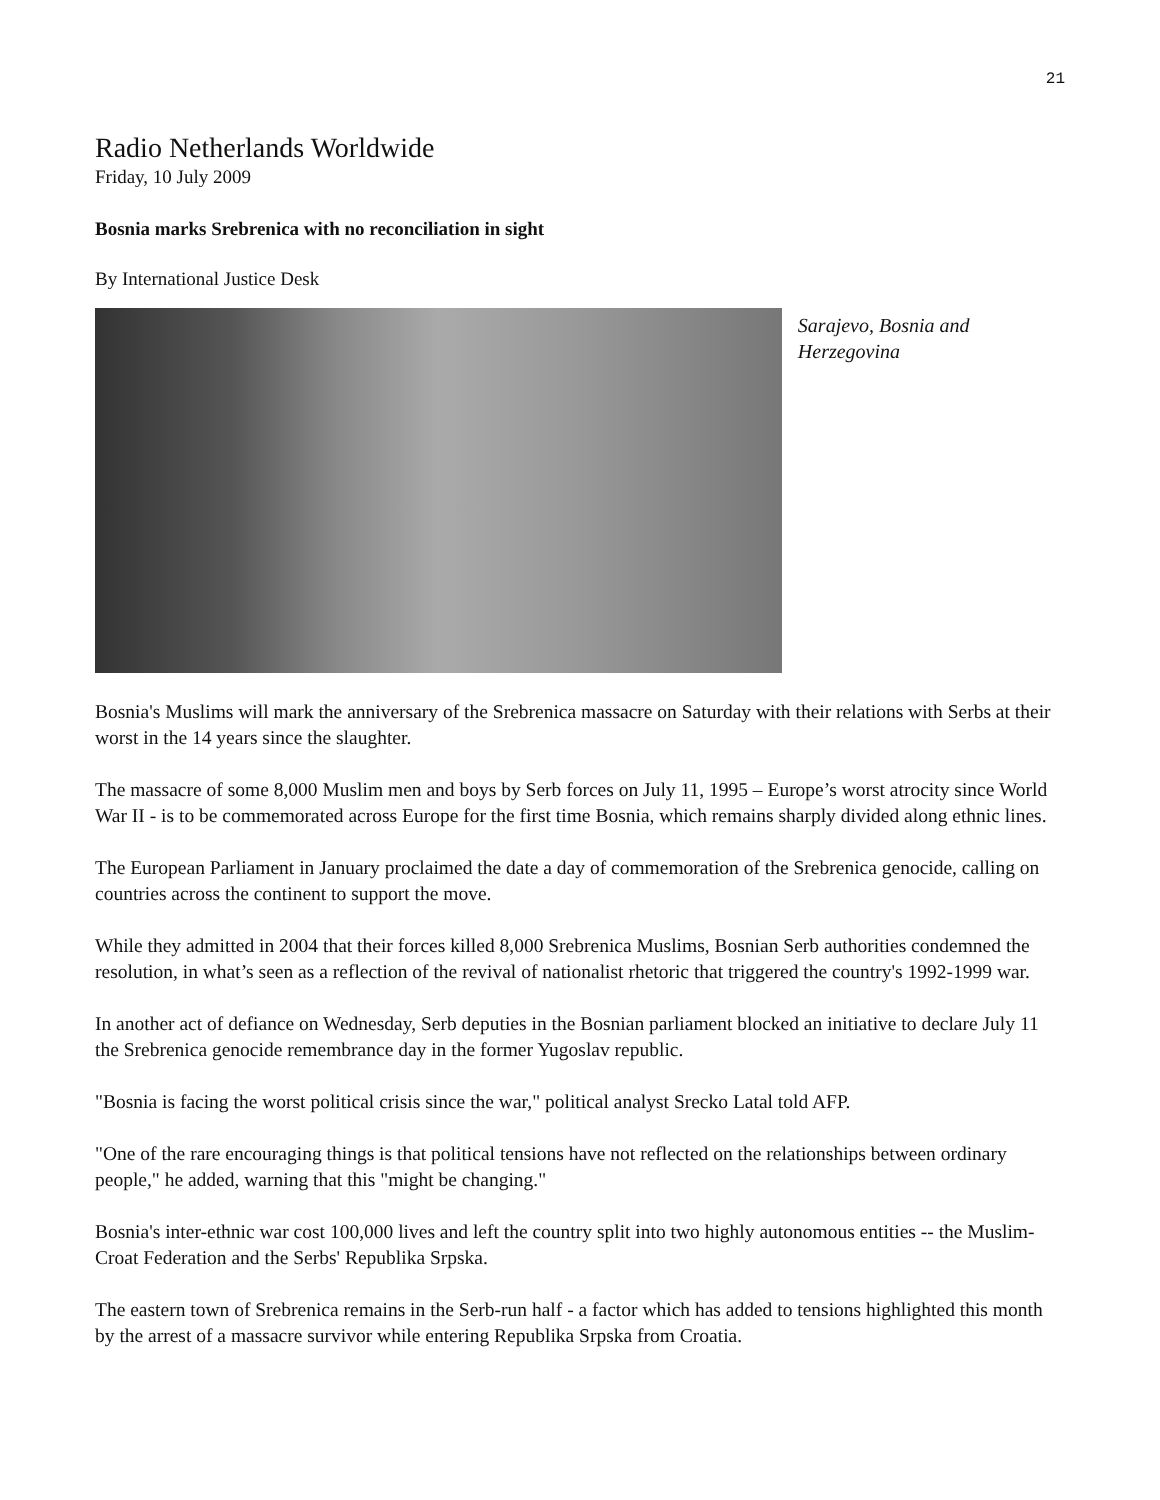21
Radio Netherlands Worldwide
Friday, 10 July 2009
Bosnia marks Srebrenica with no reconciliation in sight
By International Justice Desk
Sarajevo, Bosnia and Herzegovina
Bosnia's Muslims will mark the anniversary of the Srebrenica massacre on Saturday with their relations with Serbs at their worst in the 14 years since the slaughter.
The massacre of some 8,000 Muslim men and boys by Serb forces on July 11, 1995 – Europe’s worst atrocity since World War II - is to be commemorated across Europe for the first time Bosnia, which remains sharply divided along ethnic lines.
The European Parliament in January proclaimed the date a day of commemoration of the Srebrenica genocide, calling on countries across the continent to support the move.
While they admitted in 2004 that their forces killed 8,000 Srebrenica Muslims, Bosnian Serb authorities condemned the resolution, in what’s seen as a reflection of the revival of nationalist rhetoric that triggered the country's 1992-1999 war.
In another act of defiance on Wednesday, Serb deputies in the Bosnian parliament blocked an initiative to declare July 11 the Srebrenica genocide remembrance day in the former Yugoslav republic.
"Bosnia is facing the worst political crisis since the war," political analyst Srecko Latal told AFP.
"One of the rare encouraging things is that political tensions have not reflected on the relationships between ordinary people," he added, warning that this "might be changing."
Bosnia's inter-ethnic war cost 100,000 lives and left the country split into two highly autonomous entities -- the Muslim-Croat Federation and the Serbs' Republika Srpska.
The eastern town of Srebrenica remains in the Serb-run half - a factor which has added to tensions highlighted this month by the arrest of a massacre survivor while entering Republika Srpska from Croatia.